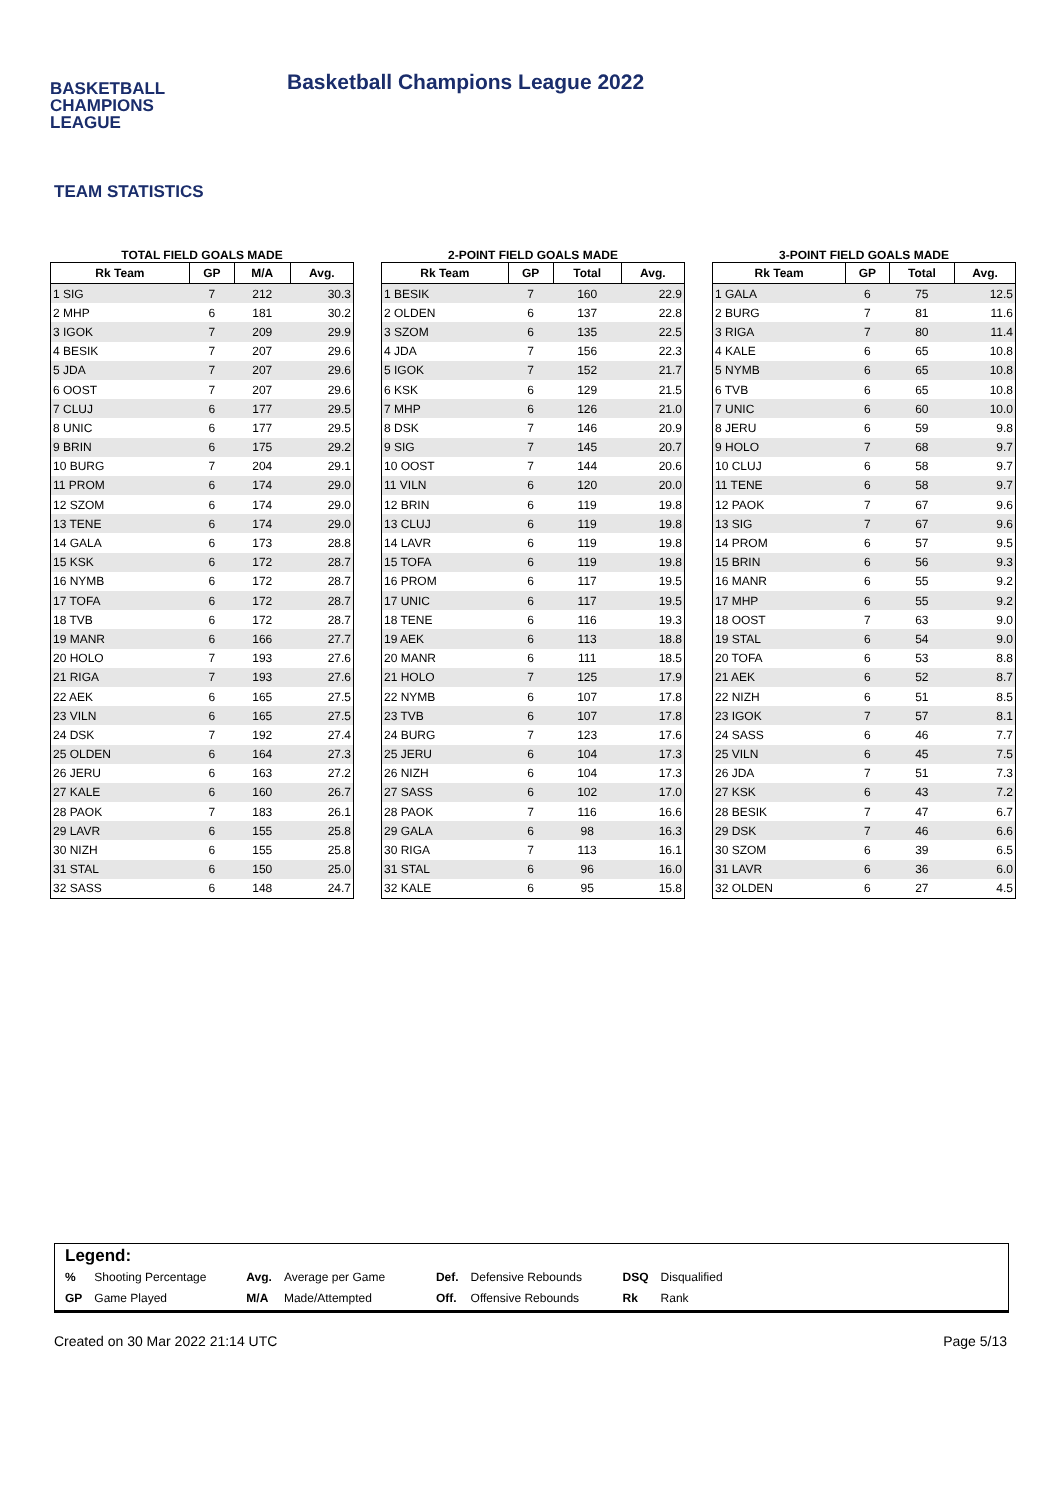BASKETBALL
CHAMPIONS
LEAGUE
Basketball Champions League 2022
TEAM STATISTICS
TOTAL FIELD GOALS MADE
| Rk Team | GP | M/A | Avg. |
| --- | --- | --- | --- |
| 1 SIG | 7 | 212 | 30.3 |
| 2 MHP | 6 | 181 | 30.2 |
| 3 IGOK | 7 | 209 | 29.9 |
| 4 BESIK | 7 | 207 | 29.6 |
| 5 JDA | 7 | 207 | 29.6 |
| 6 OOST | 7 | 207 | 29.6 |
| 7 CLUJ | 6 | 177 | 29.5 |
| 8 UNIC | 6 | 177 | 29.5 |
| 9 BRIN | 6 | 175 | 29.2 |
| 10 BURG | 7 | 204 | 29.1 |
| 11 PROM | 6 | 174 | 29.0 |
| 12 SZOM | 6 | 174 | 29.0 |
| 13 TENE | 6 | 174 | 29.0 |
| 14 GALA | 6 | 173 | 28.8 |
| 15 KSK | 6 | 172 | 28.7 |
| 16 NYMB | 6 | 172 | 28.7 |
| 17 TOFA | 6 | 172 | 28.7 |
| 18 TVB | 6 | 172 | 28.7 |
| 19 MANR | 6 | 166 | 27.7 |
| 20 HOLO | 7 | 193 | 27.6 |
| 21 RIGA | 7 | 193 | 27.6 |
| 22 AEK | 6 | 165 | 27.5 |
| 23 VILN | 6 | 165 | 27.5 |
| 24 DSK | 7 | 192 | 27.4 |
| 25 OLDEN | 6 | 164 | 27.3 |
| 26 JERU | 6 | 163 | 27.2 |
| 27 KALE | 6 | 160 | 26.7 |
| 28 PAOK | 7 | 183 | 26.1 |
| 29 LAVR | 6 | 155 | 25.8 |
| 30 NIZH | 6 | 155 | 25.8 |
| 31 STAL | 6 | 150 | 25.0 |
| 32 SASS | 6 | 148 | 24.7 |
2-POINT FIELD GOALS MADE
| Rk Team | GP | Total | Avg. |
| --- | --- | --- | --- |
| 1 BESIK | 7 | 160 | 22.9 |
| 2 OLDEN | 6 | 137 | 22.8 |
| 3 SZOM | 6 | 135 | 22.5 |
| 4 JDA | 7 | 156 | 22.3 |
| 5 IGOK | 7 | 152 | 21.7 |
| 6 KSK | 6 | 129 | 21.5 |
| 7 MHP | 6 | 126 | 21.0 |
| 8 DSK | 7 | 146 | 20.9 |
| 9 SIG | 7 | 145 | 20.7 |
| 10 OOST | 7 | 144 | 20.6 |
| 11 VILN | 6 | 120 | 20.0 |
| 12 BRIN | 6 | 119 | 19.8 |
| 13 CLUJ | 6 | 119 | 19.8 |
| 14 LAVR | 6 | 119 | 19.8 |
| 15 TOFA | 6 | 119 | 19.8 |
| 16 PROM | 6 | 117 | 19.5 |
| 17 UNIC | 6 | 117 | 19.5 |
| 18 TENE | 6 | 116 | 19.3 |
| 19 AEK | 6 | 113 | 18.8 |
| 20 MANR | 6 | 111 | 18.5 |
| 21 HOLO | 7 | 125 | 17.9 |
| 22 NYMB | 6 | 107 | 17.8 |
| 23 TVB | 6 | 107 | 17.8 |
| 24 BURG | 7 | 123 | 17.6 |
| 25 JERU | 6 | 104 | 17.3 |
| 26 NIZH | 6 | 104 | 17.3 |
| 27 SASS | 6 | 102 | 17.0 |
| 28 PAOK | 7 | 116 | 16.6 |
| 29 GALA | 6 | 98 | 16.3 |
| 30 RIGA | 7 | 113 | 16.1 |
| 31 STAL | 6 | 96 | 16.0 |
| 32 KALE | 6 | 95 | 15.8 |
3-POINT FIELD GOALS MADE
| Rk Team | GP | Total | Avg. |
| --- | --- | --- | --- |
| 1 GALA | 6 | 75 | 12.5 |
| 2 BURG | 7 | 81 | 11.6 |
| 3 RIGA | 7 | 80 | 11.4 |
| 4 KALE | 6 | 65 | 10.8 |
| 5 NYMB | 6 | 65 | 10.8 |
| 6 TVB | 6 | 65 | 10.8 |
| 7 UNIC | 6 | 60 | 10.0 |
| 8 JERU | 6 | 59 | 9.8 |
| 9 HOLO | 7 | 68 | 9.7 |
| 10 CLUJ | 6 | 58 | 9.7 |
| 11 TENE | 6 | 58 | 9.7 |
| 12 PAOK | 7 | 67 | 9.6 |
| 13 SIG | 7 | 67 | 9.6 |
| 14 PROM | 6 | 57 | 9.5 |
| 15 BRIN | 6 | 56 | 9.3 |
| 16 MANR | 6 | 55 | 9.2 |
| 17 MHP | 6 | 55 | 9.2 |
| 18 OOST | 7 | 63 | 9.0 |
| 19 STAL | 6 | 54 | 9.0 |
| 20 TOFA | 6 | 53 | 8.8 |
| 21 AEK | 6 | 52 | 8.7 |
| 22 NIZH | 6 | 51 | 8.5 |
| 23 IGOK | 7 | 57 | 8.1 |
| 24 SASS | 6 | 46 | 7.7 |
| 25 VILN | 6 | 45 | 7.5 |
| 26 JDA | 7 | 51 | 7.3 |
| 27 KSK | 6 | 43 | 7.2 |
| 28 BESIK | 7 | 47 | 6.7 |
| 29 DSK | 7 | 46 | 6.6 |
| 30 SZOM | 6 | 39 | 6.5 |
| 31 LAVR | 6 | 36 | 6.0 |
| 32 OLDEN | 6 | 27 | 4.5 |
Legend:
| % | Shooting Percentage | Avg. | Average per Game | Def. | Defensive Rebounds | DSQ | Disqualified |
| GP | Game Played | M/A | Made/Attempted | Off. | Offensive Rebounds | Rk | Rank |
Created on 30 Mar 2022 21:14 UTC Page 5/13